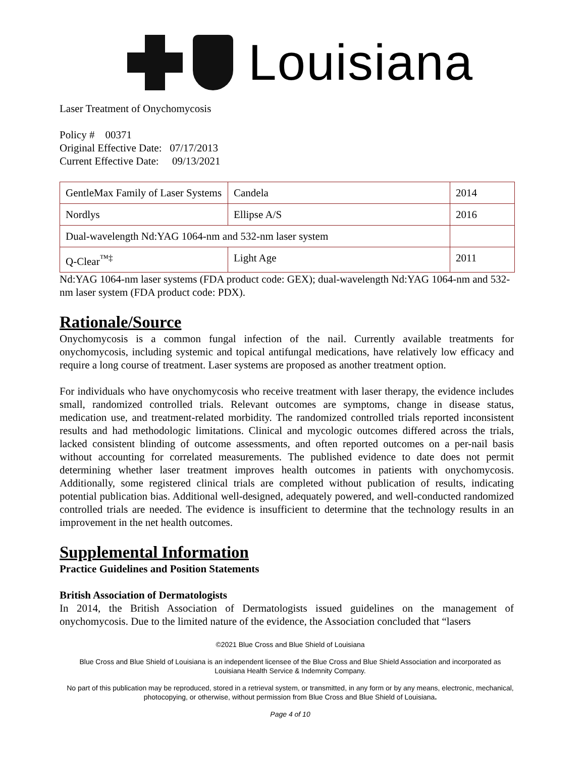Louisiana
Laser Treatment of Onychomycosis
Policy # 00371
Original Effective Date: 07/17/2013
Current Effective Date: 09/13/2021
| GentleMax Family of Laser Systems | Candela | 2014 |
| Nordlys | Ellipse A/S | 2016 |
| Dual-wavelength Nd:YAG 1064-nm and 532-nm laser system | | |
| Q-Clear<sup>™‡</sup> | Light Age | 2011 |
Nd:YAG 1064-nm laser systems (FDA product code: GEX); dual-wavelength Nd:YAG 1064-nm and 532-nm laser system (FDA product code: PDX).
Rationale/Source
Onychomycosis is a common fungal infection of the nail. Currently available treatments for onychomycosis, including systemic and topical antifungal medications, have relatively low efficacy and require a long course of treatment. Laser systems are proposed as another treatment option.
For individuals who have onychomycosis who receive treatment with laser therapy, the evidence includes small, randomized controlled trials. Relevant outcomes are symptoms, change in disease status, medication use, and treatment-related morbidity. The randomized controlled trials reported inconsistent results and had methodologic limitations. Clinical and mycologic outcomes differed across the trials, lacked consistent blinding of outcome assessments, and often reported outcomes on a per-nail basis without accounting for correlated measurements. The published evidence to date does not permit determining whether laser treatment improves health outcomes in patients with onychomycosis. Additionally, some registered clinical trials are completed without publication of results, indicating potential publication bias. Additional well-designed, adequately powered, and well-conducted randomized controlled trials are needed. The evidence is insufficient to determine that the technology results in an improvement in the net health outcomes.
Supplemental Information
Practice Guidelines and Position Statements
British Association of Dermatologists
In 2014, the British Association of Dermatologists issued guidelines on the management of onychomycosis. Due to the limited nature of the evidence, the Association concluded that “lasers
©2021 Blue Cross and Blue Shield of Louisiana
Blue Cross and Blue Shield of Louisiana is an independent licensee of the Blue Cross and Blue Shield Association and incorporated as Louisiana Health Service & Indemnity Company.
No part of this publication may be reproduced, stored in a retrieval system, or transmitted, in any form or by any means, electronic, mechanical, photocopying, or otherwise, without permission from Blue Cross and Blue Shield of Louisiana.
Page 4 of 10